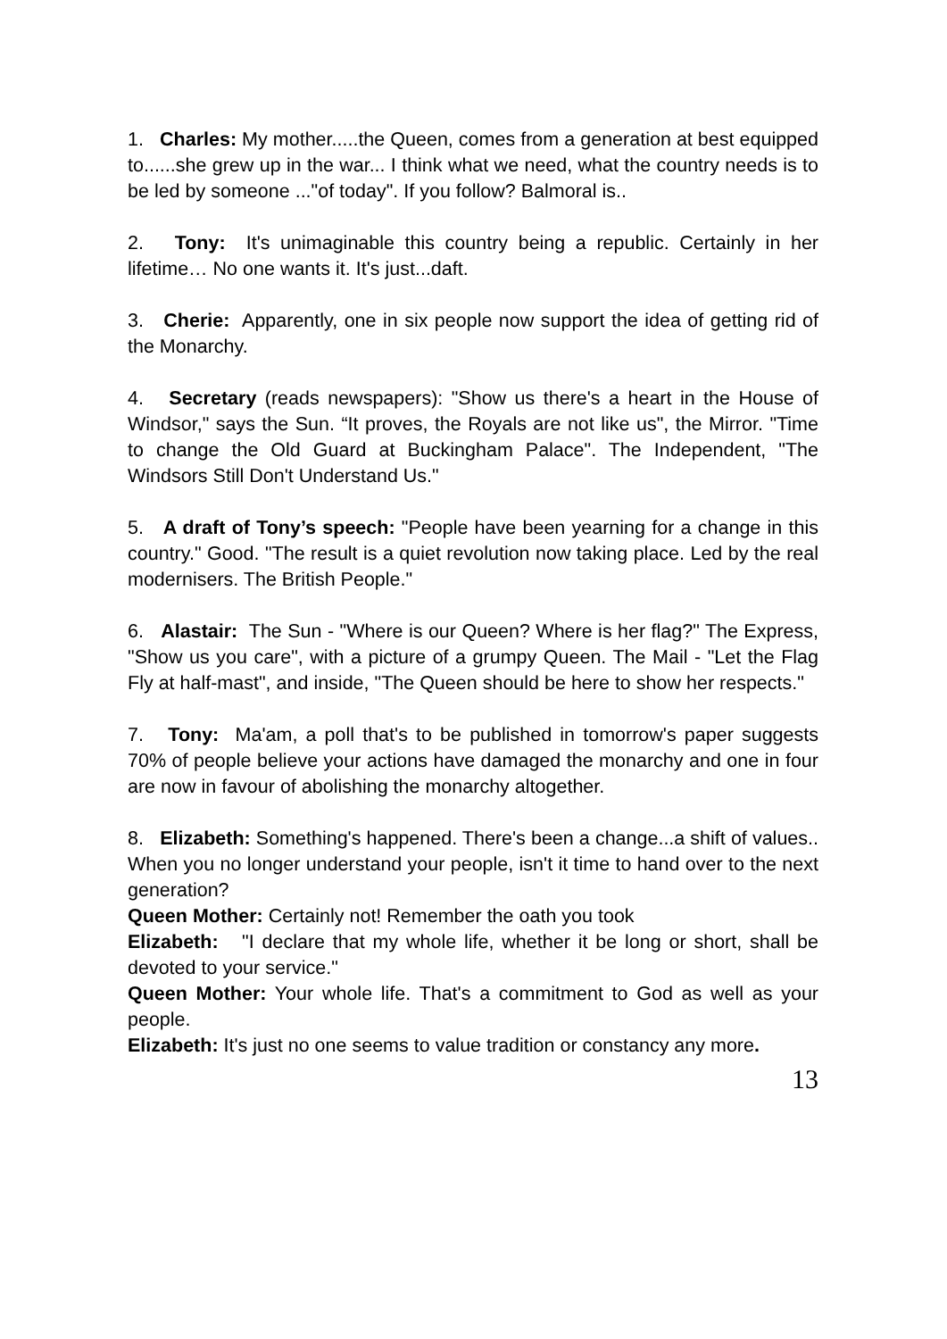1. Charles: My mother.....the Queen, comes from a generation at best equipped to......she grew up in the war... I think what we need, what the country needs is to be led by someone ..."of today". If you follow? Balmoral is..
2. Tony: It's unimaginable this country being a republic. Certainly in her lifetime… No one wants it. It's just...daft.
3. Cherie: Apparently, one in six people now support the idea of getting rid of the Monarchy.
4. Secretary (reads newspapers): "Show us there's a heart in the House of Windsor," says the Sun. “It proves, the Royals are not like us", the Mirror. "Time to change the Old Guard at Buckingham Palace". The Independent, "The Windsors Still Don't Understand Us."
5. A draft of Tony’s speech: "People have been yearning for a change in this country." Good. "The result is a quiet revolution now taking place. Led by the real modernisers. The British People."
6. Alastair: The Sun - "Where is our Queen? Where is her flag?" The Express, "Show us you care", with a picture of a grumpy Queen. The Mail - "Let the Flag Fly at half-mast", and inside, "The Queen should be here to show her respects."
7. Tony: Ma'am, a poll that's to be published in tomorrow's paper suggests 70% of people believe your actions have damaged the monarchy and one in four are now in favour of abolishing the monarchy altogether.
8. Elizabeth: Something's happened. There's been a change...a shift of values.. When you no longer understand your people, isn't it time to hand over to the next generation?
Queen Mother: Certainly not! Remember the oath you took
Elizabeth: "I declare that my whole life, whether it be long or short, shall be devoted to your service."
Queen Mother: Your whole life. That's a commitment to God as well as your people.
Elizabeth: It's just no one seems to value tradition or constancy any more.
13